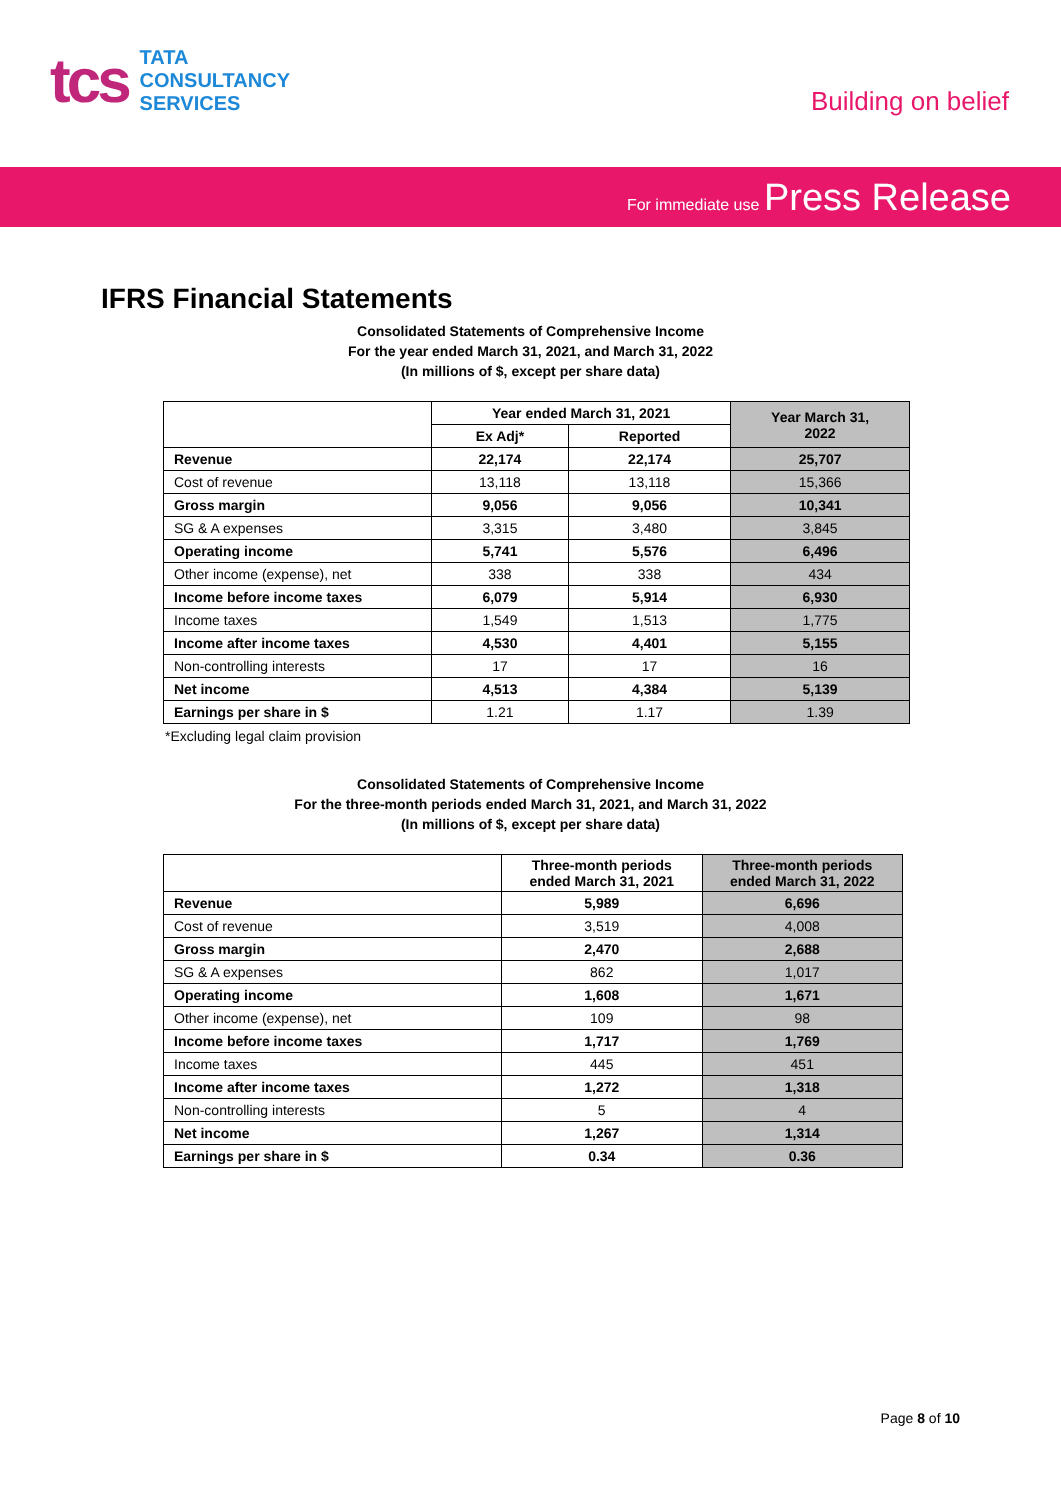tcs
TATA
CONSULTANCY
SERVICES
Building on belief
For immediate use Press Release
IFRS Financial Statements
Consolidated Statements of Comprehensive Income
For the year ended March 31, 2021, and March 31, 2022
(In millions of $, except per share data)
| | Year ended March 31, 2021 | | Year March 31, 2022 |
| --- | --- | --- | --- |
| | Ex Adj* | Reported | |
| Revenue | 22,174 | 22,174 | 25,707 |
| Cost of revenue | 13,118 | 13,118 | 15,366 |
| Gross margin | 9,056 | 9,056 | 10,341 |
| SG & A expenses | 3,315 | 3,480 | 3,845 |
| Operating income | 5,741 | 5,576 | 6,496 |
| Other income (expense), net | 338 | 338 | 434 |
| Income before income taxes | 6,079 | 5,914 | 6,930 |
| Income taxes | 1,549 | 1,513 | 1,775 |
| Income after income taxes | 4,530 | 4,401 | 5,155 |
| Non-controlling interests | 17 | 17 | 16 |
| Net income | 4,513 | 4,384 | 5,139 |
| Earnings per share in $ | 1.21 | 1.17 | 1.39 |
*Excluding legal claim provision
Consolidated Statements of Comprehensive Income
For the three-month periods ended March 31, 2021, and March 31, 2022
(In millions of $, except per share data)
| | Three-month periods ended March 31, 2021 | Three-month periods ended March 31, 2022 |
| --- | --- | --- |
| Revenue | 5,989 | 6,696 |
| Cost of revenue | 3,519 | 4,008 |
| Gross margin | 2,470 | 2,688 |
| SG & A expenses | 862 | 1,017 |
| Operating income | 1,608 | 1,671 |
| Other income (expense), net | 109 | 98 |
| Income before income taxes | 1,717 | 1,769 |
| Income taxes | 445 | 451 |
| Income after income taxes | 1,272 | 1,318 |
| Non-controlling interests | 5 | 4 |
| Net income | 1,267 | 1,314 |
| Earnings per share in $ | 0.34 | 0.36 |
Page 8 of 10